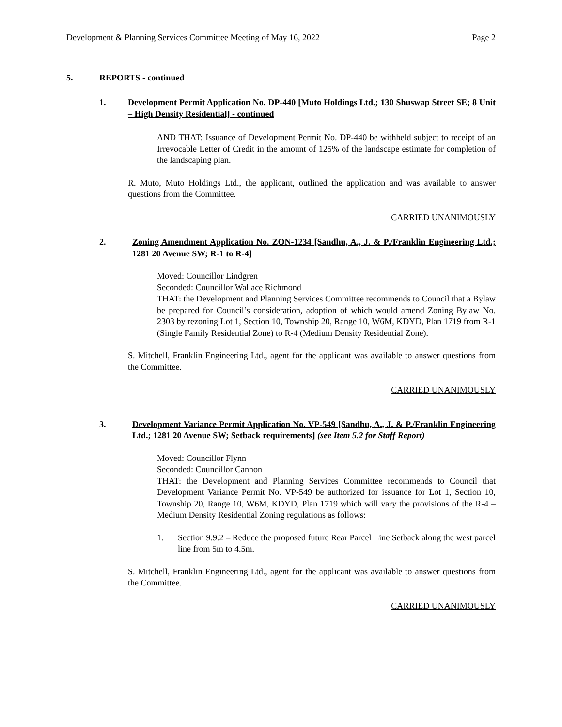Development & Planning Services Committee Meeting of May 16, 2022 Page 2
5. REPORTS - continued
1. Development Permit Application No. DP-440 [Muto Holdings Ltd.; 130 Shuswap Street SE; 8 Unit – High Density Residential] - continued
AND THAT: Issuance of Development Permit No. DP-440 be withheld subject to receipt of an Irrevocable Letter of Credit in the amount of 125% of the landscape estimate for completion of the landscaping plan.
R. Muto, Muto Holdings Ltd., the applicant, outlined the application and was available to answer questions from the Committee.
CARRIED UNANIMOUSLY
2. Zoning Amendment Application No. ZON-1234 [Sandhu, A., J. & P./Franklin Engineering Ltd.; 1281 20 Avenue SW; R-1 to R-4]
Moved: Councillor Lindgren
Seconded: Councillor Wallace Richmond
THAT: the Development and Planning Services Committee recommends to Council that a Bylaw be prepared for Council’s consideration, adoption of which would amend Zoning Bylaw No. 2303 by rezoning Lot 1, Section 10, Township 20, Range 10, W6M, KDYD, Plan 1719 from R-1 (Single Family Residential Zone) to R-4 (Medium Density Residential Zone).
S. Mitchell, Franklin Engineering Ltd., agent for the applicant was available to answer questions from the Committee.
CARRIED UNANIMOUSLY
3. Development Variance Permit Application No. VP-549 [Sandhu, A., J. & P./Franklin Engineering Ltd.; 1281 20 Avenue SW; Setback requirements] (see Item 5.2 for Staff Report)
Moved: Councillor Flynn
Seconded: Councillor Cannon
THAT: the Development and Planning Services Committee recommends to Council that Development Variance Permit No. VP-549 be authorized for issuance for Lot 1, Section 10, Township 20, Range 10, W6M, KDYD, Plan 1719 which will vary the provisions of the R-4 – Medium Density Residential Zoning regulations as follows:
1. Section 9.9.2 – Reduce the proposed future Rear Parcel Line Setback along the west parcel line from 5m to 4.5m.
S. Mitchell, Franklin Engineering Ltd., agent for the applicant was available to answer questions from the Committee.
CARRIED UNANIMOUSLY